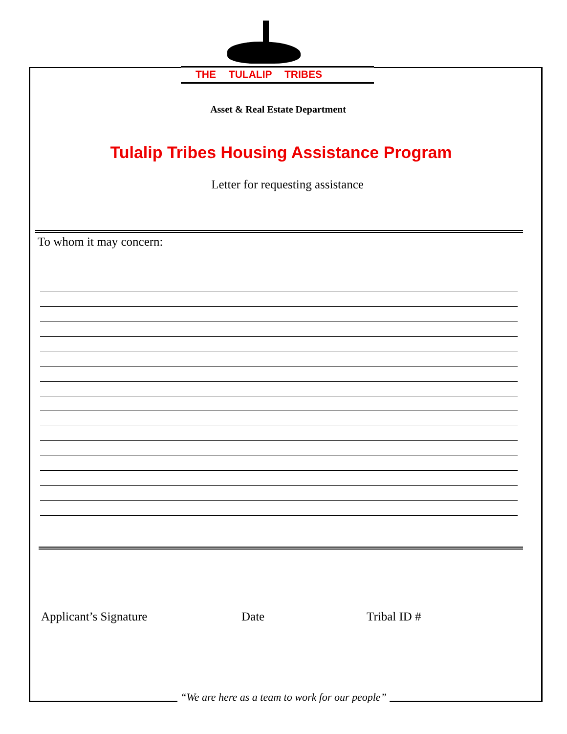THE TULALIP TRIBES
Asset & Real Estate Department
Tulalip Tribes Housing Assistance Program
Letter for requesting assistance
To whom it may concern:
Applicant’s Signature Date Tribal ID #
“We are here as a team to work for our people”